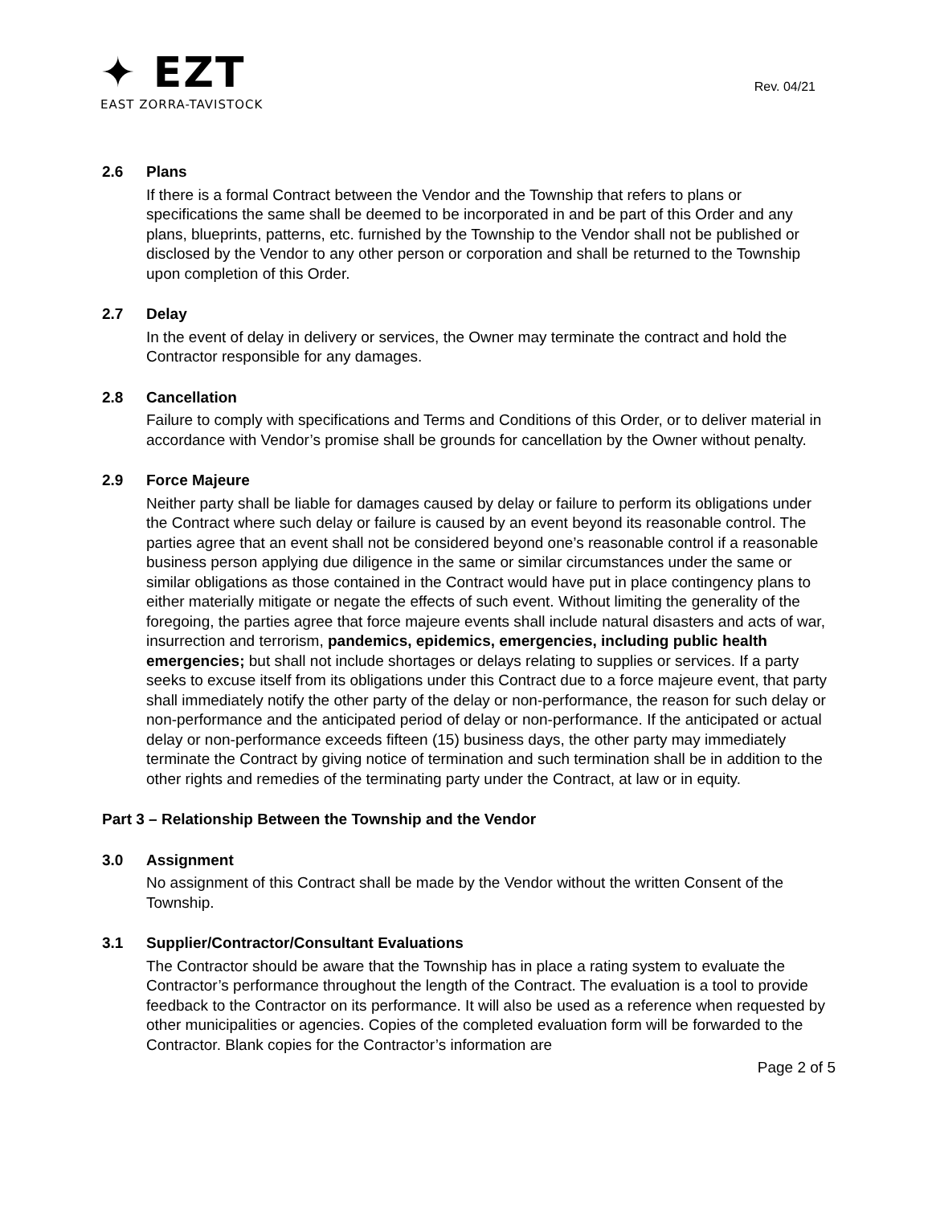✦ EZT
EAST ZORRA-TAVISTOCK
Rev. 04/21
2.6 Plans
If there is a formal Contract between the Vendor and the Township that refers to plans or specifications the same shall be deemed to be incorporated in and be part of this Order and any plans, blueprints, patterns, etc. furnished by the Township to the Vendor shall not be published or disclosed by the Vendor to any other person or corporation and shall be returned to the Township upon completion of this Order.
2.7 Delay
In the event of delay in delivery or services, the Owner may terminate the contract and hold the Contractor responsible for any damages.
2.8 Cancellation
Failure to comply with specifications and Terms and Conditions of this Order, or to deliver material in accordance with Vendor’s promise shall be grounds for cancellation by the Owner without penalty.
2.9 Force Majeure
Neither party shall be liable for damages caused by delay or failure to perform its obligations under the Contract where such delay or failure is caused by an event beyond its reasonable control. The parties agree that an event shall not be considered beyond one’s reasonable control if a reasonable business person applying due diligence in the same or similar circumstances under the same or similar obligations as those contained in the Contract would have put in place contingency plans to either materially mitigate or negate the effects of such event. Without limiting the generality of the foregoing, the parties agree that force majeure events shall include natural disasters and acts of war, insurrection and terrorism, pandemics, epidemics, emergencies, including public health emergencies; but shall not include shortages or delays relating to supplies or services. If a party seeks to excuse itself from its obligations under this Contract due to a force majeure event, that party shall immediately notify the other party of the delay or non-performance, the reason for such delay or non-performance and the anticipated period of delay or non-performance. If the anticipated or actual delay or non-performance exceeds fifteen (15) business days, the other party may immediately terminate the Contract by giving notice of termination and such termination shall be in addition to the other rights and remedies of the terminating party under the Contract, at law or in equity.
Part 3 – Relationship Between the Township and the Vendor
3.0 Assignment
No assignment of this Contract shall be made by the Vendor without the written Consent of the Township.
3.1 Supplier/Contractor/Consultant Evaluations
The Contractor should be aware that the Township has in place a rating system to evaluate the Contractor’s performance throughout the length of the Contract. The evaluation is a tool to provide feedback to the Contractor on its performance. It will also be used as a reference when requested by other municipalities or agencies. Copies of the completed evaluation form will be forwarded to the Contractor. Blank copies for the Contractor’s information are
Page 2 of 5